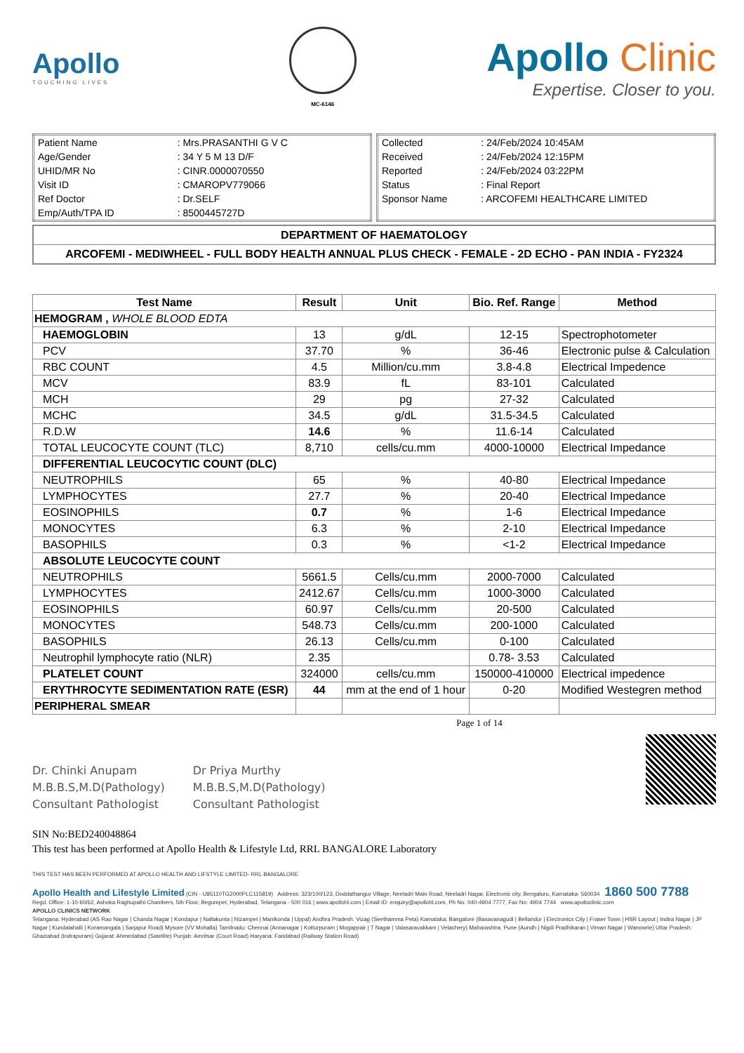Apollo
TOUCHING LIVES
MC-6146
Apollo Clinic
Expertise. Closer to you.
| Patient Name | : Mrs.PRASANTHI G V C |
| Age/Gender | : 34 Y 5 M 13 D/F |
| UHID/MR No | : CINR.0000070550 |
| Visit ID | : CMAROPV779066 |
| Ref Doctor | : Dr.SELF |
| Emp/Auth/TPA ID | : 8500445727D |
| Collected | : 24/Feb/2024 10:45AM |
| Received | : 24/Feb/2024 12:15PM |
| Reported | : 24/Feb/2024 03:22PM |
| Status | : Final Report |
| Sponsor Name | : ARCOFEMI HEALTHCARE LIMITED |
DEPARTMENT OF HAEMATOLOGY
ARCOFEMI - MEDIWHEEL - FULL BODY HEALTH ANNUAL PLUS CHECK - FEMALE - 2D ECHO - PAN INDIA - FY2324
| Test Name | Result | Unit | Bio. Ref. Range | Method |
| --- | --- | --- | --- | --- |
| HEMOGRAM , WHOLE BLOOD EDTA | | | | |
| HAEMOGLOBIN | 13 | g/dL | 12-15 | Spectrophotometer |
| PCV | 37.70 | % | 36-46 | Electronic pulse & Calculation |
| RBC COUNT | 4.5 | Million/cu.mm | 3.8-4.8 | Electrical Impedence |
| MCV | 83.9 | fL | 83-101 | Calculated |
| MCH | 29 | pg | 27-32 | Calculated |
| MCHC | 34.5 | g/dL | 31.5-34.5 | Calculated |
| R.D.W | 14.6 | % | 11.6-14 | Calculated |
| TOTAL LEUCOCYTE COUNT (TLC) | 8,710 | cells/cu.mm | 4000-10000 | Electrical Impedance |
| DIFFERENTIAL LEUCOCYTIC COUNT (DLC) | | | | |
| NEUTROPHILS | 65 | % | 40-80 | Electrical Impedance |
| LYMPHOCYTES | 27.7 | % | 20-40 | Electrical Impedance |
| EOSINOPHILS | 0.7 | % | 1-6 | Electrical Impedance |
| MONOCYTES | 6.3 | % | 2-10 | Electrical Impedance |
| BASOPHILS | 0.3 | % | <1-2 | Electrical Impedance |
| ABSOLUTE LEUCOCYTE COUNT | | | | |
| NEUTROPHILS | 5661.5 | Cells/cu.mm | 2000-7000 | Calculated |
| LYMPHOCYTES | 2412.67 | Cells/cu.mm | 1000-3000 | Calculated |
| EOSINOPHILS | 60.97 | Cells/cu.mm | 20-500 | Calculated |
| MONOCYTES | 548.73 | Cells/cu.mm | 200-1000 | Calculated |
| BASOPHILS | 26.13 | Cells/cu.mm | 0-100 | Calculated |
| Neutrophil lymphocyte ratio (NLR) | 2.35 | | 0.78- 3.53 | Calculated |
| PLATELET COUNT | 324000 | cells/cu.mm | 150000-410000 | Electrical impedence |
| ERYTHROCYTE SEDIMENTATION RATE (ESR) | 44 | mm at the end of 1 hour | 0-20 | Modified Westegren method |
| PERIPHERAL SMEAR | | | | |
Page 1 of 14
Dr. Chinki Anupam
M.B.B.S,M.D(Pathology)
Consultant Pathologist
Dr Priya Murthy
M.B.B.S,M.D(Pathology)
Consultant Pathologist
SIN No:BED240048864
This test has been performed at Apollo Health & Lifestyle Ltd, RRL BANGALORE Laboratory
THIS TEST HAS BEEN PERFORMED AT APOLLO HEALTH AND LIFSTYLE LIMITED- RRL BANGALORE
Apollo Health and Lifestyle Limited (CIN - U85110TG2000PLC115819) Address: 323/100/123, Doddathangur Village, Neeladri Main Road, Neeladri Nagar, Electronic city, Bengaluru, Karnataka- 560034 1860 500 7788
Regd. Office: 1-10-60/62, Ashoka Raghupathi Chambers, 5th Floor, Begumpet, Hyderabad, Telangana - 500 016 | www.apollohl.com | Email ID: enquiry@apollohl.com, Ph No: 040-4904 7777, Fax No: 4904 7744 www.apolloclinic.com
APOLLO CLINICS NETWORK
Telangana: Hyderabad (AS Rao Nagar | Chanda Nagar | Kondapur | Nallakunta | Nizampet | Manikonda | Uppal) Andhra Pradesh: Vizag (Seethamma Peta) Karnataka: Bangalore (Basavanagudi | Bellandur | Electronics City | Fraser Town | HSR Layout | Indira Nagar | JP Nagar | Kundalahalli | Koramangala | Sarjapur Road) Mysore (VV Mohalla) Tamilnadu: Chennai (Annanagar | Kotturpuram | Mogappair | T Nagar | Valasaravakkam | Velachery) Maharashtra: Pune (Aundh | Nigdi Pradhikaran | Viman Nagar | Wanowrie) Uttar Pradesh: Ghaziabad (Indrapuram) Gujarat: Ahmedabad (Satellite) Punjab: Amritsar (Court Road) Haryana: Faridabad (Railway Station Road)